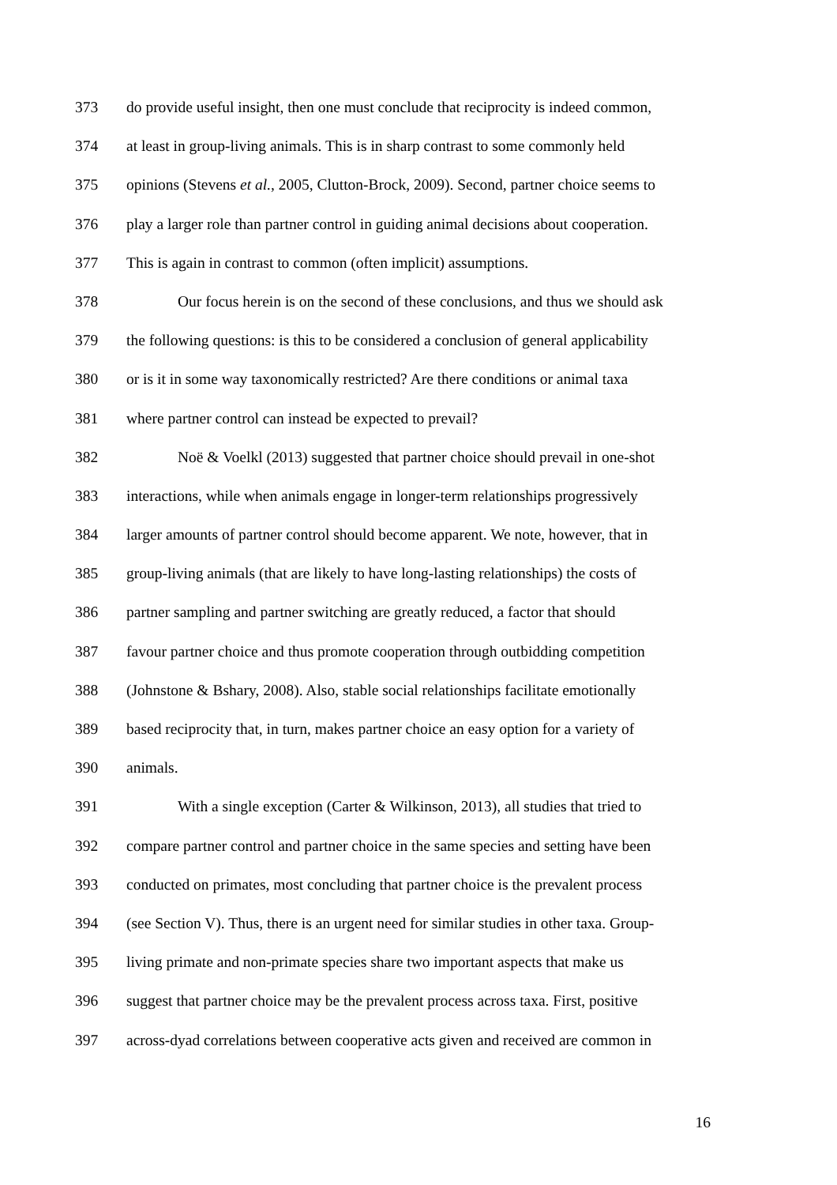373 do provide useful insight, then one must conclude that reciprocity is indeed common,
374 at least in group-living animals. This is in sharp contrast to some commonly held
375 opinions (Stevens et al., 2005, Clutton-Brock, 2009). Second, partner choice seems to
376 play a larger role than partner control in guiding animal decisions about cooperation.
377 This is again in contrast to common (often implicit) assumptions.
378 Our focus herein is on the second of these conclusions, and thus we should ask
379 the following questions: is this to be considered a conclusion of general applicability
380 or is it in some way taxonomically restricted? Are there conditions or animal taxa
381 where partner control can instead be expected to prevail?
382 Noë & Voelkl (2013) suggested that partner choice should prevail in one-shot
383 interactions, while when animals engage in longer-term relationships progressively
384 larger amounts of partner control should become apparent. We note, however, that in
385 group-living animals (that are likely to have long-lasting relationships) the costs of
386 partner sampling and partner switching are greatly reduced, a factor that should
387 favour partner choice and thus promote cooperation through outbidding competition
388 (Johnstone & Bshary, 2008). Also, stable social relationships facilitate emotionally
389 based reciprocity that, in turn, makes partner choice an easy option for a variety of
390 animals.
391 With a single exception (Carter & Wilkinson, 2013), all studies that tried to
392 compare partner control and partner choice in the same species and setting have been
393 conducted on primates, most concluding that partner choice is the prevalent process
394 (see Section V). Thus, there is an urgent need for similar studies in other taxa. Group-
395 living primate and non-primate species share two important aspects that make us
396 suggest that partner choice may be the prevalent process across taxa. First, positive
397 across-dyad correlations between cooperative acts given and received are common in
16